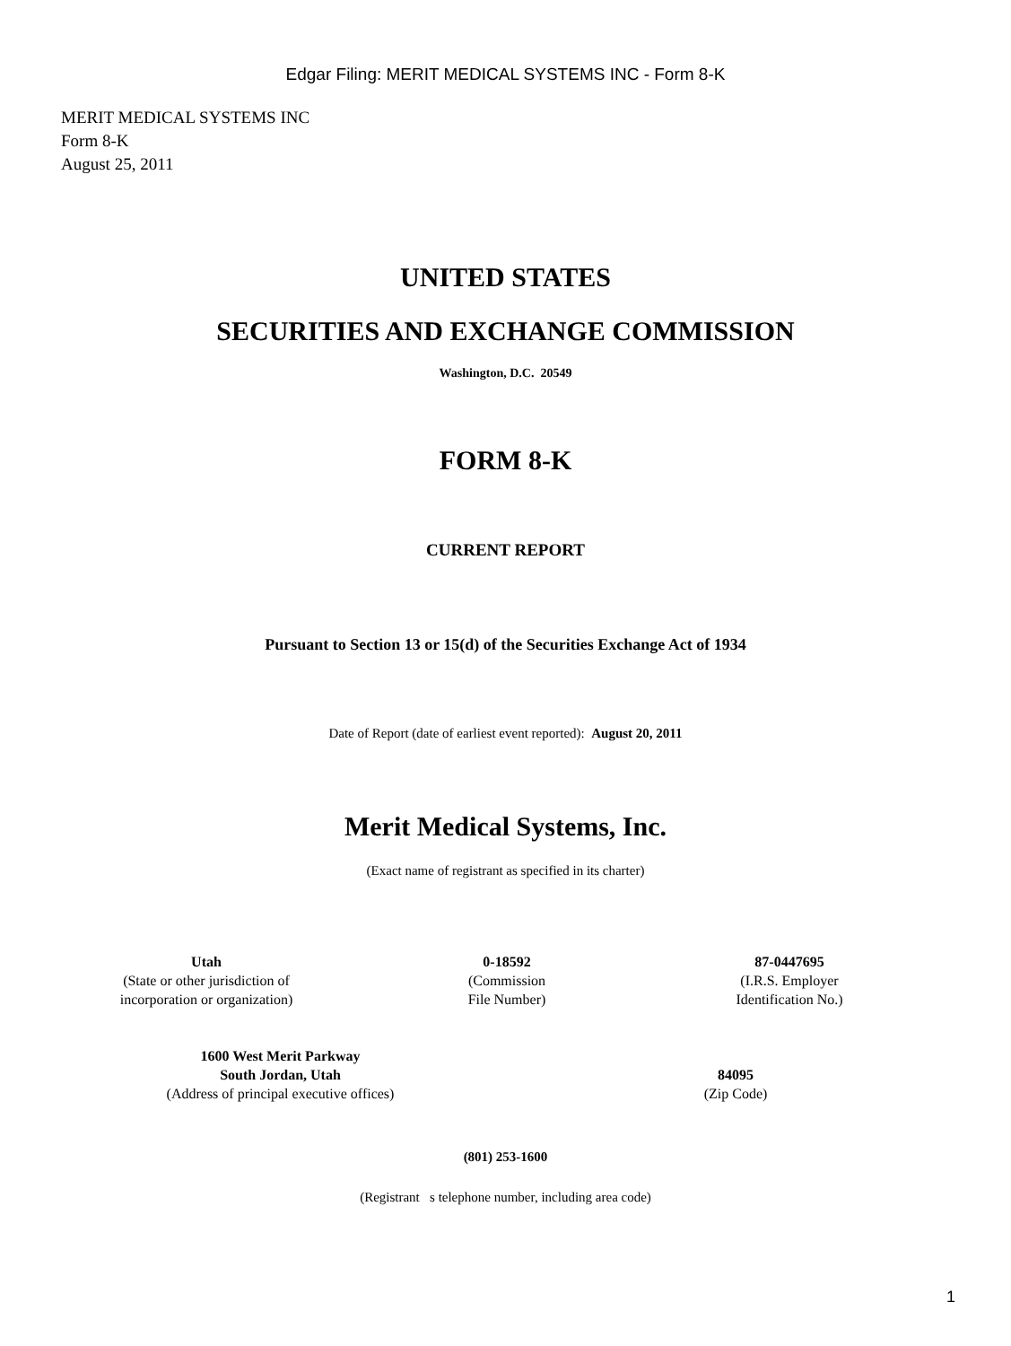Edgar Filing: MERIT MEDICAL SYSTEMS INC - Form 8-K
MERIT MEDICAL SYSTEMS INC
Form 8-K
August 25, 2011
UNITED STATES
SECURITIES AND EXCHANGE COMMISSION
Washington, D.C. 20549
FORM 8-K
CURRENT REPORT
Pursuant to Section 13 or 15(d) of the Securities Exchange Act of 1934
Date of Report (date of earliest event reported): August 20, 2011
Merit Medical Systems, Inc.
(Exact name of registrant as specified in its charter)
Utah
(State or other jurisdiction of
incorporation or organization)
0-18592
(Commission
File Number)
87-0447695
(I.R.S. Employer
Identification No.)
1600 West Merit Parkway
South Jordan, Utah
(Address of principal executive offices)
84095
(Zip Code)
(801) 253-1600
(Registrant s telephone number, including area code)
1